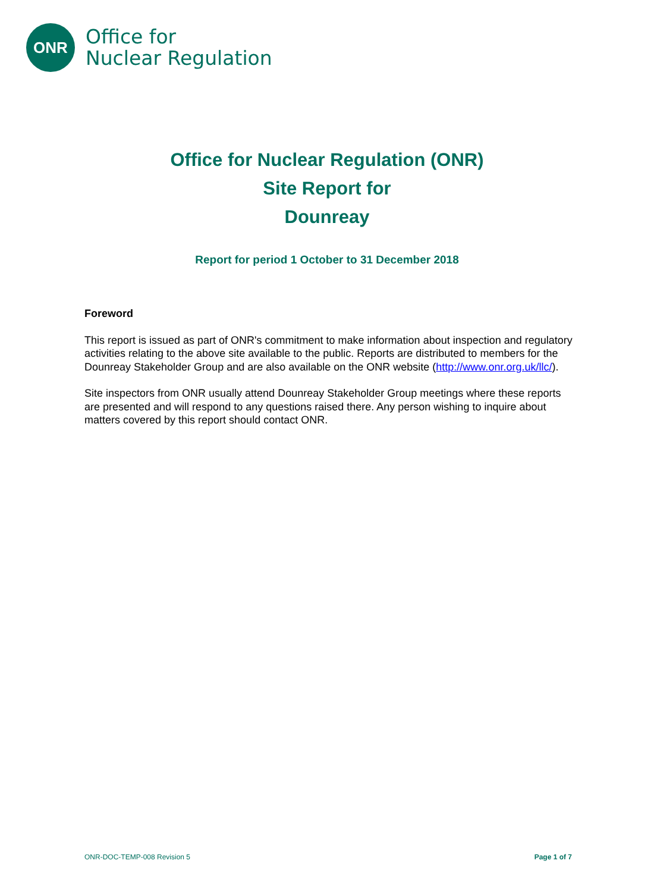ONR
Office for
Nuclear Regulation
Office for Nuclear Regulation (ONR)
Site Report for
Dounreay
Report for period 1 October to 31 December 2018
Foreword
This report is issued as part of ONR's commitment to make information about inspection and regulatory activities relating to the above site available to the public. Reports are distributed to members for the Dounreay Stakeholder Group and are also available on the ONR website (http://www.onr.org.uk/llc/).
Site inspectors from ONR usually attend Dounreay Stakeholder Group meetings where these reports are presented and will respond to any questions raised there. Any person wishing to inquire about matters covered by this report should contact ONR.
ONR-DOC-TEMP-008 Revision 5 Page 1 of 7